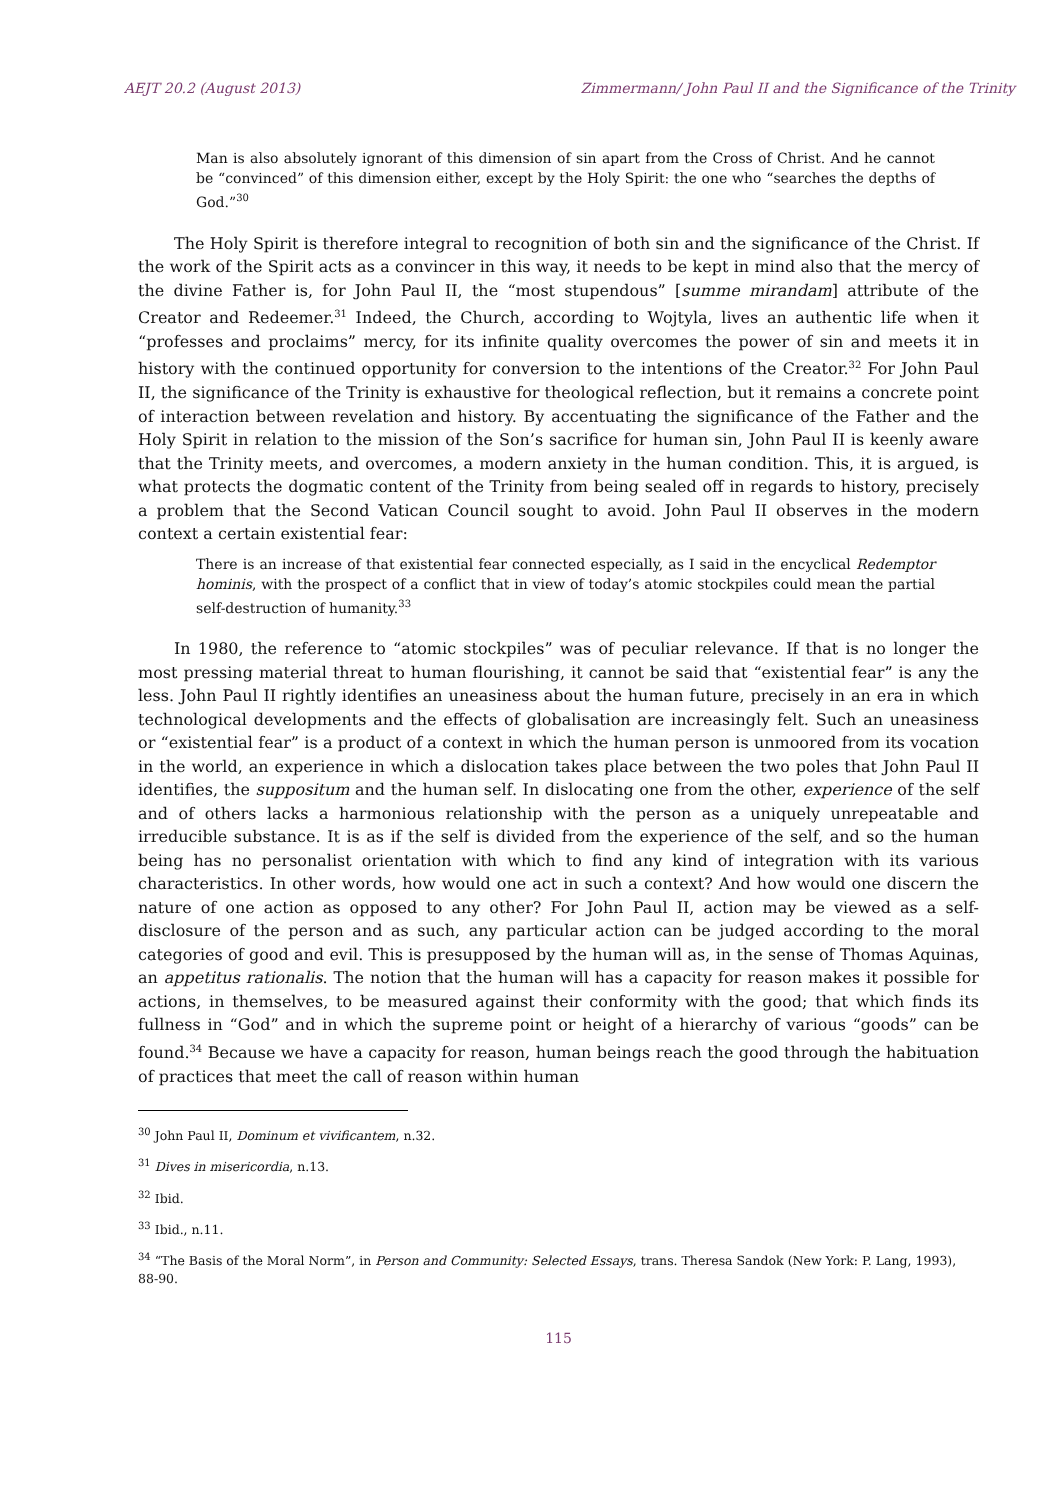AEJT 20.2 (August 2013) Zimmermann/ John Paul II and the Significance of the Trinity
Man is also absolutely ignorant of this dimension of sin apart from the Cross of Christ. And he cannot be “convinced” of this dimension either, except by the Holy Spirit: the one who “searches the depths of God.”<sup>30</sup>
The Holy Spirit is therefore integral to recognition of both sin and the significance of the Christ. If the work of the Spirit acts as a convincer in this way, it needs to be kept in mind also that the mercy of the divine Father is, for John Paul II, the “most stupendous” [summe mirandam] attribute of the Creator and Redeemer.<sup>31</sup> Indeed, the Church, according to Wojtyla, lives an authentic life when it “professes and proclaims” mercy, for its infinite quality overcomes the power of sin and meets it in history with the continued opportunity for conversion to the intentions of the Creator.<sup>32</sup> For John Paul II, the significance of the Trinity is exhaustive for theological reflection, but it remains a concrete point of interaction between revelation and history. By accentuating the significance of the Father and the Holy Spirit in relation to the mission of the Son’s sacrifice for human sin, John Paul II is keenly aware that the Trinity meets, and overcomes, a modern anxiety in the human condition. This, it is argued, is what protects the dogmatic content of the Trinity from being sealed off in regards to history, precisely a problem that the Second Vatican Council sought to avoid. John Paul II observes in the modern context a certain existential fear:
There is an increase of that existential fear connected especially, as I said in the encyclical Redemptor hominis, with the prospect of a conflict that in view of today’s atomic stockpiles could mean the partial self-destruction of humanity.<sup>33</sup>
In 1980, the reference to “atomic stockpiles” was of peculiar relevance. If that is no longer the most pressing material threat to human flourishing, it cannot be said that “existential fear” is any the less. John Paul II rightly identifies an uneasiness about the human future, precisely in an era in which technological developments and the effects of globalisation are increasingly felt. Such an uneasiness or “existential fear” is a product of a context in which the human person is unmoored from its vocation in the world, an experience in which a dislocation takes place between the two poles that John Paul II identifies, the suppositum and the human self. In dislocating one from the other, experience of the self and of others lacks a harmonious relationship with the person as a uniquely unrepeatable and irreducible substance. It is as if the self is divided from the experience of the self, and so the human being has no personalist orientation with which to find any kind of integration with its various characteristics. In other words, how would one act in such a context? And how would one discern the nature of one action as opposed to any other? For John Paul II, action may be viewed as a self-disclosure of the person and as such, any particular action can be judged according to the moral categories of good and evil. This is presupposed by the human will as, in the sense of Thomas Aquinas, an appetitus rationalis. The notion that the human will has a capacity for reason makes it possible for actions, in themselves, to be measured against their conformity with the good; that which finds its fullness in “God” and in which the supreme point or height of a hierarchy of various “goods” can be found.<sup>34</sup> Because we have a capacity for reason, human beings reach the good through the habituation of practices that meet the call of reason within human
<sup>30</sup> John Paul II, Dominum et vivificantem, n.32.
<sup>31</sup> Dives in misericordia, n.13.
<sup>32</sup> Ibid.
<sup>33</sup> Ibid., n.11.
<sup>34</sup> “The Basis of the Moral Norm”, in Person and Community: Selected Essays, trans. Theresa Sandok (New York: P. Lang, 1993), 88-90.
115